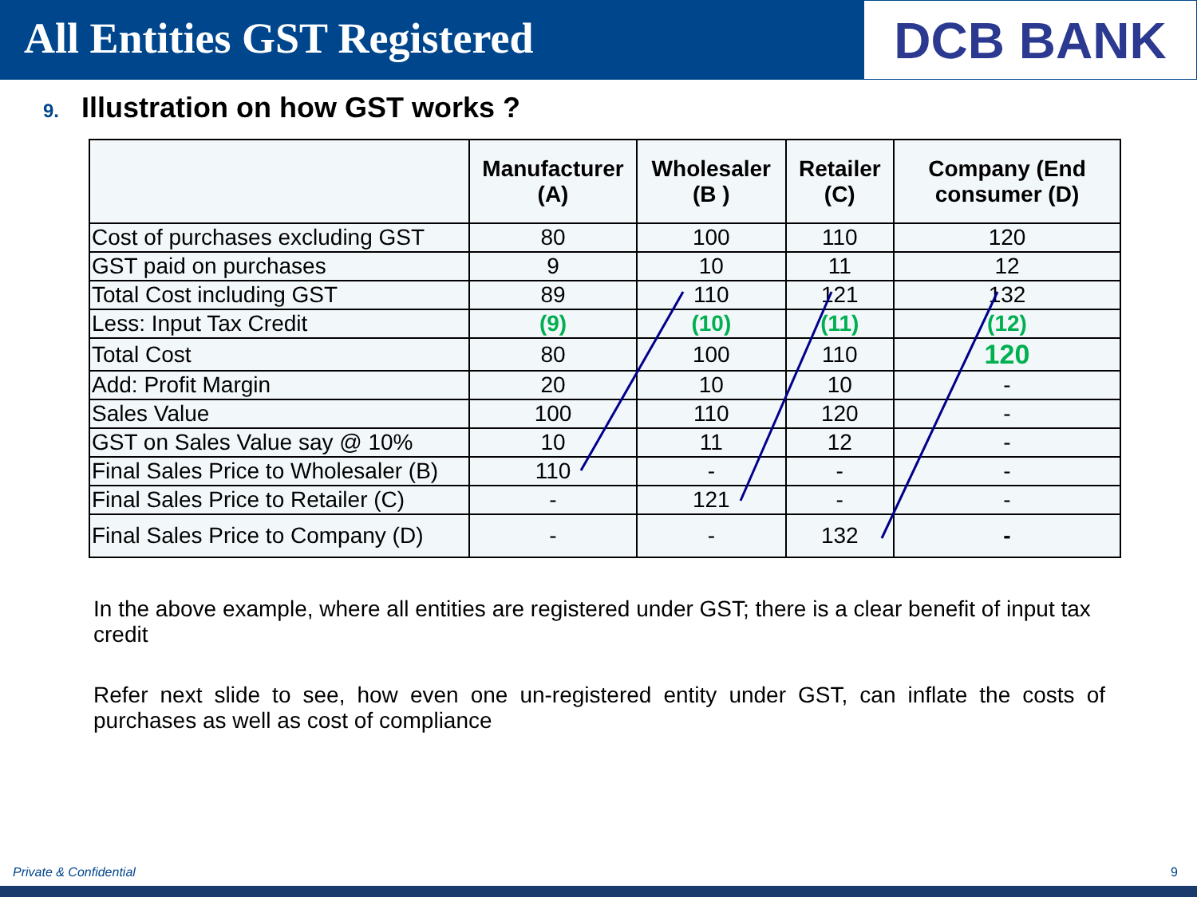All Entities GST Registered
DCB BANK
9. Illustration on how GST works ?
| | Manufacturer (A) | Wholesaler (B ) | Retailer (C) | Company (End consumer (D) |
| --- | --- | --- | --- | --- |
| Cost of purchases excluding GST | 80 | 100 | 110 | 120 |
| GST paid on purchases | 9 | 10 | 11 | 12 |
| Total Cost including GST | 89 | 110 | 121 | 132 |
| Less: Input Tax Credit | (9) | (10) | (11) | (12) |
| Total Cost | 80 | 100 | 110 | 120 |
| Add: Profit Margin | 20 | 10 | 10 | - |
| Sales Value | 100 | 110 | 120 | - |
| GST on Sales Value say @ 10% | 10 | 11 | 12 | - |
| Final Sales Price to Wholesaler (B) | 110 | - | - | - |
| Final Sales Price to Retailer (C) | - | 121 | - | - |
| Final Sales Price to Company (D) | - | - | 132 | - |
In the above example, where all entities are registered under GST; there is a clear benefit of input tax credit
Refer next slide to see, how even one un-registered entity under GST, can inflate the costs of purchases as well as cost of compliance
Private & Confidential 9